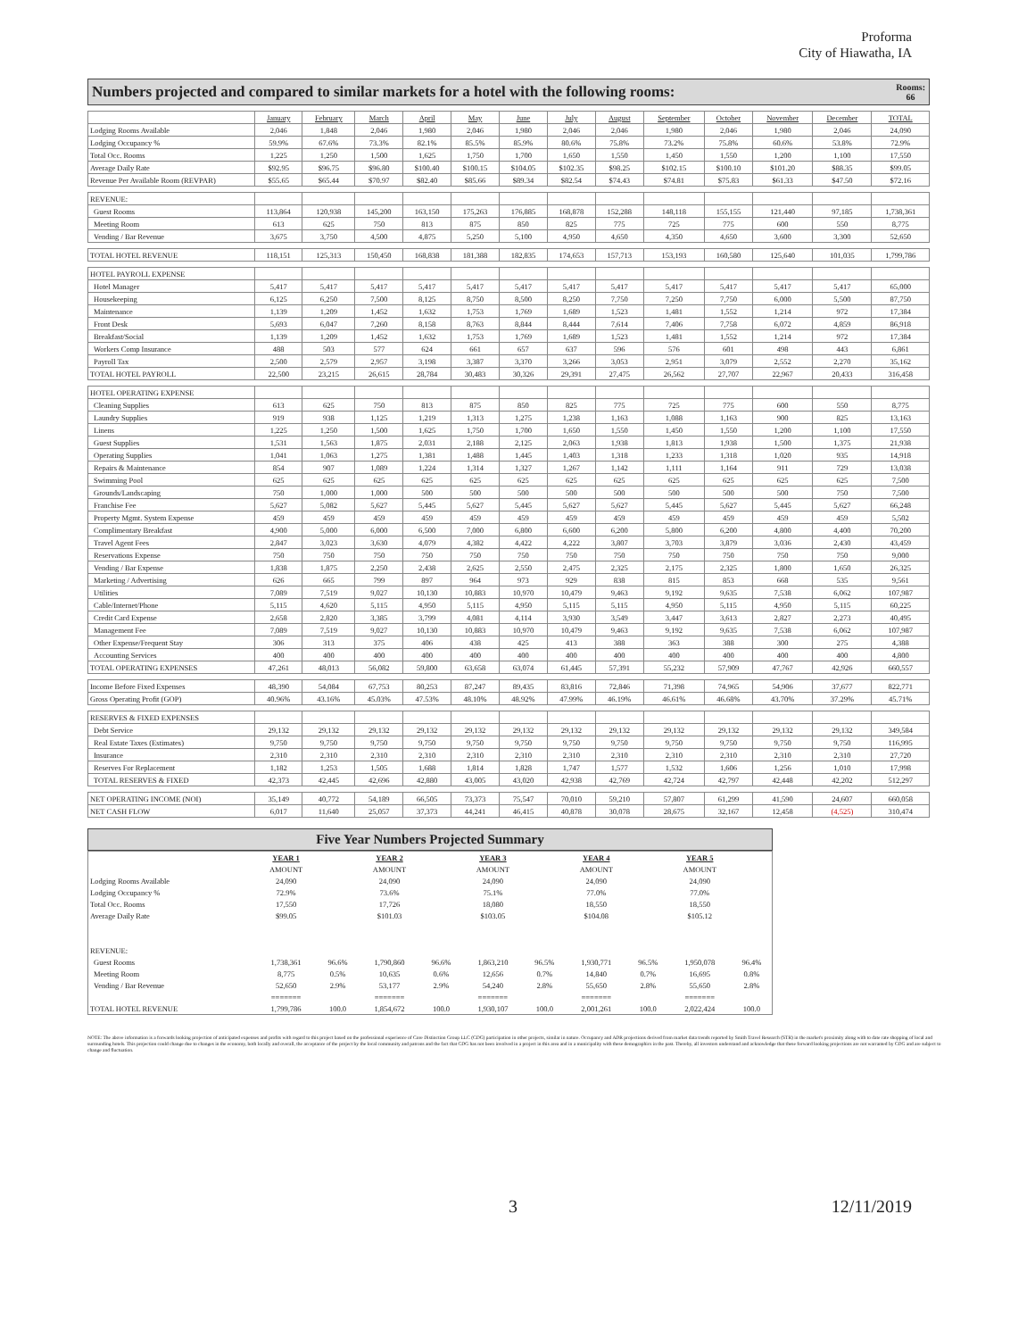Proforma
City of Hiawatha, IA
Numbers projected and compared to similar markets for a hotel with the following rooms: Rooms:
66
| | January | February | March | April | May | June | July | August | September | October | November | December | TOTAL |
| Lodging Rooms Available | 2,046 | 1,848 | 2,046 | 1,980 | 2,046 | 1,980 | 2,046 | 2,046 | 1,980 | 2,046 | 1,980 | 2,046 | 24,090 |
| Lodging Occupancy % | 59.9% | 67.6% | 73.3% | 82.1% | 85.5% | 85.9% | 80.6% | 75.8% | 73.2% | 75.8% | 60.6% | 53.8% | 72.9% |
| Total Occ. Rooms | 1,225 | 1,250 | 1,500 | 1,625 | 1,750 | 1,700 | 1,650 | 1,550 | 1,450 | 1,550 | 1,200 | 1,100 | 17,550 |
| Average Daily Rate | $92.95 | $96.75 | $96.80 | $100.40 | $100.15 | $104.05 | $102.35 | $98.25 | $102.15 | $100.10 | $101.20 | $88.35 | $99.05 |
| Revenue Per Available Room (REVPAR) | $55.65 | $65.44 | $70.97 | $82.40 | $85.66 | $89.34 | $82.54 | $74.43 | $74.81 | $75.83 | $61.33 | $47.50 | $72.16 |
| REVENUE: | | | | | | | | | | | | | |
| Guest Rooms | 113,864 | 120,938 | 145,200 | 163,150 | 175,263 | 176,885 | 168,878 | 152,288 | 148,118 | 155,155 | 121,440 | 97,185 | 1,738,361 |
| Meeting Room | 613 | 625 | 750 | 813 | 875 | 850 | 825 | 775 | 725 | 775 | 600 | 550 | 8,775 |
| Vending / Bar Revenue | 3,675 | 3,750 | 4,500 | 4,875 | 5,250 | 5,100 | 4,950 | 4,650 | 4,350 | 4,650 | 3,600 | 3,300 | 52,650 |
| TOTAL HOTEL REVENUE | 118,151 | 125,313 | 150,450 | 168,838 | 181,388 | 182,835 | 174,653 | 157,713 | 153,193 | 160,580 | 125,640 | 101,035 | 1,799,786 |
| HOTEL PAYROLL EXPENSE | | | | | | | | | | | | | |
| Hotel Manager | 5,417 | 5,417 | 5,417 | 5,417 | 5,417 | 5,417 | 5,417 | 5,417 | 5,417 | 5,417 | 5,417 | 5,417 | 65,000 |
| Housekeeping | 6,125 | 6,250 | 7,500 | 8,125 | 8,750 | 8,500 | 8,250 | 7,750 | 7,250 | 7,750 | 6,000 | 5,500 | 87,750 |
| Maintenance | 1,139 | 1,209 | 1,452 | 1,632 | 1,753 | 1,769 | 1,689 | 1,523 | 1,481 | 1,552 | 1,214 | 972 | 17,384 |
| Front Desk | 5,693 | 6,047 | 7,260 | 8,158 | 8,763 | 8,844 | 8,444 | 7,614 | 7,406 | 7,758 | 6,072 | 4,859 | 86,918 |
| Breakfast/Social | 1,139 | 1,209 | 1,452 | 1,632 | 1,753 | 1,769 | 1,689 | 1,523 | 1,481 | 1,552 | 1,214 | 972 | 17,384 |
| Workers Comp Insurance | 488 | 503 | 577 | 624 | 661 | 657 | 637 | 596 | 576 | 601 | 498 | 443 | 6,861 |
| Payroll Tax | 2,500 | 2,579 | 2,957 | 3,198 | 3,387 | 3,370 | 3,266 | 3,053 | 2,951 | 3,079 | 2,552 | 2,270 | 35,162 |
| TOTAL HOTEL PAYROLL | 22,500 | 23,215 | 26,615 | 28,784 | 30,483 | 30,326 | 29,391 | 27,475 | 26,562 | 27,707 | 22,967 | 20,433 | 316,458 |
| HOTEL OPERATING EXPENSE | | | | | | | | | | | | | |
| Cleaning Supplies | 613 | 625 | 750 | 813 | 875 | 850 | 825 | 775 | 725 | 775 | 600 | 550 | 8,775 |
| Laundry Supplies | 919 | 938 | 1,125 | 1,219 | 1,313 | 1,275 | 1,238 | 1,163 | 1,088 | 1,163 | 900 | 825 | 13,163 |
| Linens | 1,225 | 1,250 | 1,500 | 1,625 | 1,750 | 1,700 | 1,650 | 1,550 | 1,450 | 1,550 | 1,200 | 1,100 | 17,550 |
| Guest Supplies | 1,531 | 1,563 | 1,875 | 2,031 | 2,188 | 2,125 | 2,063 | 1,938 | 1,813 | 1,938 | 1,500 | 1,375 | 21,938 |
| Operating Supplies | 1,041 | 1,063 | 1,275 | 1,381 | 1,488 | 1,445 | 1,403 | 1,318 | 1,233 | 1,318 | 1,020 | 935 | 14,918 |
| Repairs & Maintenance | 854 | 907 | 1,089 | 1,224 | 1,314 | 1,327 | 1,267 | 1,142 | 1,111 | 1,164 | 911 | 729 | 13,038 |
| Swimming Pool | 625 | 625 | 625 | 625 | 625 | 625 | 625 | 625 | 625 | 625 | 625 | 625 | 7,500 |
| Grounds/Landscaping | 750 | 1,000 | 1,000 | 500 | 500 | 500 | 500 | 500 | 500 | 500 | 500 | 750 | 7,500 |
| Franchise Fee | 5,627 | 5,082 | 5,627 | 5,445 | 5,627 | 5,445 | 5,627 | 5,627 | 5,445 | 5,627 | 5,445 | 5,627 | 66,248 |
| Property Mgmt. System Expense | 459 | 459 | 459 | 459 | 459 | 459 | 459 | 459 | 459 | 459 | 459 | 459 | 5,502 |
| Complimentary Breakfast | 4,900 | 5,000 | 6,000 | 6,500 | 7,000 | 6,800 | 6,600 | 6,200 | 5,800 | 6,200 | 4,800 | 4,400 | 70,200 |
| Travel Agent Fees | 2,847 | 3,023 | 3,630 | 4,079 | 4,382 | 4,422 | 4,222 | 3,807 | 3,703 | 3,879 | 3,036 | 2,430 | 43,459 |
| Reservations Expense | 750 | 750 | 750 | 750 | 750 | 750 | 750 | 750 | 750 | 750 | 750 | 750 | 9,000 |
| Vending / Bar Expense | 1,838 | 1,875 | 2,250 | 2,438 | 2,625 | 2,550 | 2,475 | 2,325 | 2,175 | 2,325 | 1,800 | 1,650 | 26,325 |
| Marketing / Advertising | 626 | 665 | 799 | 897 | 964 | 973 | 929 | 838 | 815 | 853 | 668 | 535 | 9,561 |
| Utilities | 7,089 | 7,519 | 9,027 | 10,130 | 10,883 | 10,970 | 10,479 | 9,463 | 9,192 | 9,635 | 7,538 | 6,062 | 107,987 |
| Cable/Internet/Phone | 5,115 | 4,620 | 5,115 | 4,950 | 5,115 | 4,950 | 5,115 | 5,115 | 4,950 | 5,115 | 4,950 | 5,115 | 60,225 |
| Credit Card Expense | 2,658 | 2,820 | 3,385 | 3,799 | 4,081 | 4,114 | 3,930 | 3,549 | 3,447 | 3,613 | 2,827 | 2,273 | 40,495 |
| Management Fee | 7,089 | 7,519 | 9,027 | 10,130 | 10,883 | 10,970 | 10,479 | 9,463 | 9,192 | 9,635 | 7,538 | 6,062 | 107,987 |
| Other Expense/Frequent Stay | 306 | 313 | 375 | 406 | 438 | 425 | 413 | 388 | 363 | 388 | 300 | 275 | 4,388 |
| Accounting Services | 400 | 400 | 400 | 400 | 400 | 400 | 400 | 400 | 400 | 400 | 400 | 400 | 4,800 |
| TOTAL OPERATING EXPENSES | 47,261 | 48,013 | 56,082 | 59,800 | 63,658 | 63,074 | 61,445 | 57,391 | 55,232 | 57,909 | 47,767 | 42,926 | 660,557 |
| Income Before Fixed Expenses | 48,390 | 54,084 | 67,753 | 80,253 | 87,247 | 89,435 | 83,816 | 72,846 | 71,398 | 74,965 | 54,906 | 37,677 | 822,771 |
| Gross Operating Profit (GOP) | 40.96% | 43.16% | 45.03% | 47.53% | 48.10% | 48.92% | 47.99% | 46.19% | 46.61% | 46.68% | 43.70% | 37.29% | 45.71% |
| RESERVES & FIXED EXPENSES | | | | | | | | | | | | | |
| Debt Service | 29,132 | 29,132 | 29,132 | 29,132 | 29,132 | 29,132 | 29,132 | 29,132 | 29,132 | 29,132 | 29,132 | 29,132 | 349,584 |
| Real Estate Taxes (Estimates) | 9,750 | 9,750 | 9,750 | 9,750 | 9,750 | 9,750 | 9,750 | 9,750 | 9,750 | 9,750 | 9,750 | 9,750 | 116,995 |
| Insurance | 2,310 | 2,310 | 2,310 | 2,310 | 2,310 | 2,310 | 2,310 | 2,310 | 2,310 | 2,310 | 2,310 | 2,310 | 27,720 |
| Reserves For Replacement | 1,182 | 1,253 | 1,505 | 1,688 | 1,814 | 1,828 | 1,747 | 1,577 | 1,532 | 1,606 | 1,256 | 1,010 | 17,998 |
| TOTAL RESERVES & FIXED | 42,373 | 42,445 | 42,696 | 42,880 | 43,005 | 43,020 | 42,938 | 42,769 | 42,724 | 42,797 | 42,448 | 42,202 | 512,297 |
| NET OPERATING INCOME (NOI) | 35,149 | 40,772 | 54,189 | 66,505 | 73,373 | 75,547 | 70,010 | 59,210 | 57,807 | 61,299 | 41,590 | 24,607 | 660,058 |
| NET CASH FLOW | 6,017 | 11,640 | 25,057 | 37,373 | 44,241 | 46,415 | 40,878 | 30,078 | 28,675 | 32,167 | 12,458 | (4,525) | 310,474 |
Five Year Numbers Projected Summary
| | YEAR 1 | | YEAR 2 | | YEAR 3 | | YEAR 4 | | YEAR 5 | |
| | AMOUNT | | AMOUNT | | AMOUNT | | AMOUNT | | AMOUNT | |
| Lodging Rooms Available | 24,090 | | 24,090 | | 24,090 | | 24,090 | | 24,090 | |
| Lodging Occupancy % | 72.9% | | 73.6% | | 75.1% | | 77.0% | | 77.0% | |
| Total Occ. Rooms | 17,550 | | 17,726 | | 18,080 | | 18,550 | | 18,550 | |
| Average Daily Rate | $99.05 | | $101.03 | | $103.05 | | $104.08 | | $105.12 | |
| REVENUE: | | | | | | | | | | |
| Guest Rooms | 1,738,361 | 96.6% | 1,790,860 | 96.6% | 1,863,210 | 96.5% | 1,930,771 | 96.5% | 1,950,078 | 96.4% |
| Meeting Room | 8,775 | 0.5% | 10,635 | 0.6% | 12,656 | 0.7% | 14,840 | 0.7% | 16,695 | 0.8% |
| Vending / Bar Revenue | 52,650 | 2.9% | 53,177 | 2.9% | 54,240 | 2.8% | 55,650 | 2.8% | 55,650 | 2.8% |
| | ======= | | ======= | | ======= | | ======= | | ======= | |
| TOTAL HOTEL REVENUE | 1,799,786 | 100.0 | 1,854,672 | 100.0 | 1,930,107 | 100.0 | 2,001,261 | 100.0 | 2,022,424 | 100.0 |
NOTE: The above information is a forwards looking projection of anticipated expenses and profits with regard to this project based on the professional experience of Core Distinction Group LLC (CDG) participation in other projects, similar in nature. Occupancy and ADR projections derived from market data trends reported by Smith Travel Research (STR) in the market's proximity along with to date rate shopping of local and surrounding hotels. This projection could change due to changes in the economy, both locally and overall, the acceptance of the project by the local community and patrons and the fact that CDG has not been involved in a project in this area and in a municipality with these demographics in the past. Thereby, all investors understand and acknowledge that these forward looking projections are not warranted by CDG and are subject to change and fluctuation.
3 12/11/2019